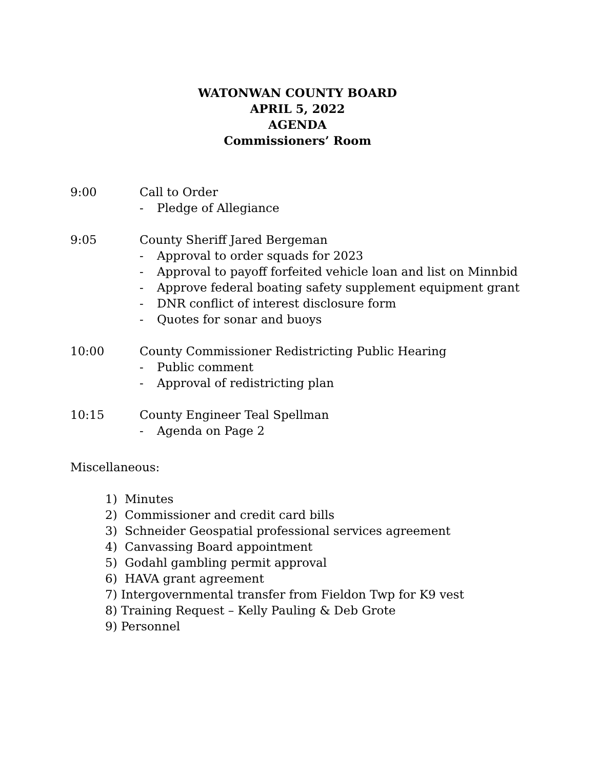WATONWAN COUNTY BOARD
APRIL 5, 2022
AGENDA
Commissioners’ Room
9:00 Call to Order
- Pledge of Allegiance
9:05 County Sheriff Jared Bergeman
- Approval to order squads for 2023
- Approval to payoff forfeited vehicle loan and list on Minnbid
- Approve federal boating safety supplement equipment grant
- DNR conflict of interest disclosure form
- Quotes for sonar and buoys
10:00 County Commissioner Redistricting Public Hearing
- Public comment
- Approval of redistricting plan
10:15 County Engineer Teal Spellman
- Agenda on Page 2
Miscellaneous:
1) Minutes
2) Commissioner and credit card bills
3) Schneider Geospatial professional services agreement
4) Canvassing Board appointment
5) Godahl gambling permit approval
6) HAVA grant agreement
7) Intergovernmental transfer from Fieldon Twp for K9 vest
8) Training Request – Kelly Pauling & Deb Grote
9) Personnel